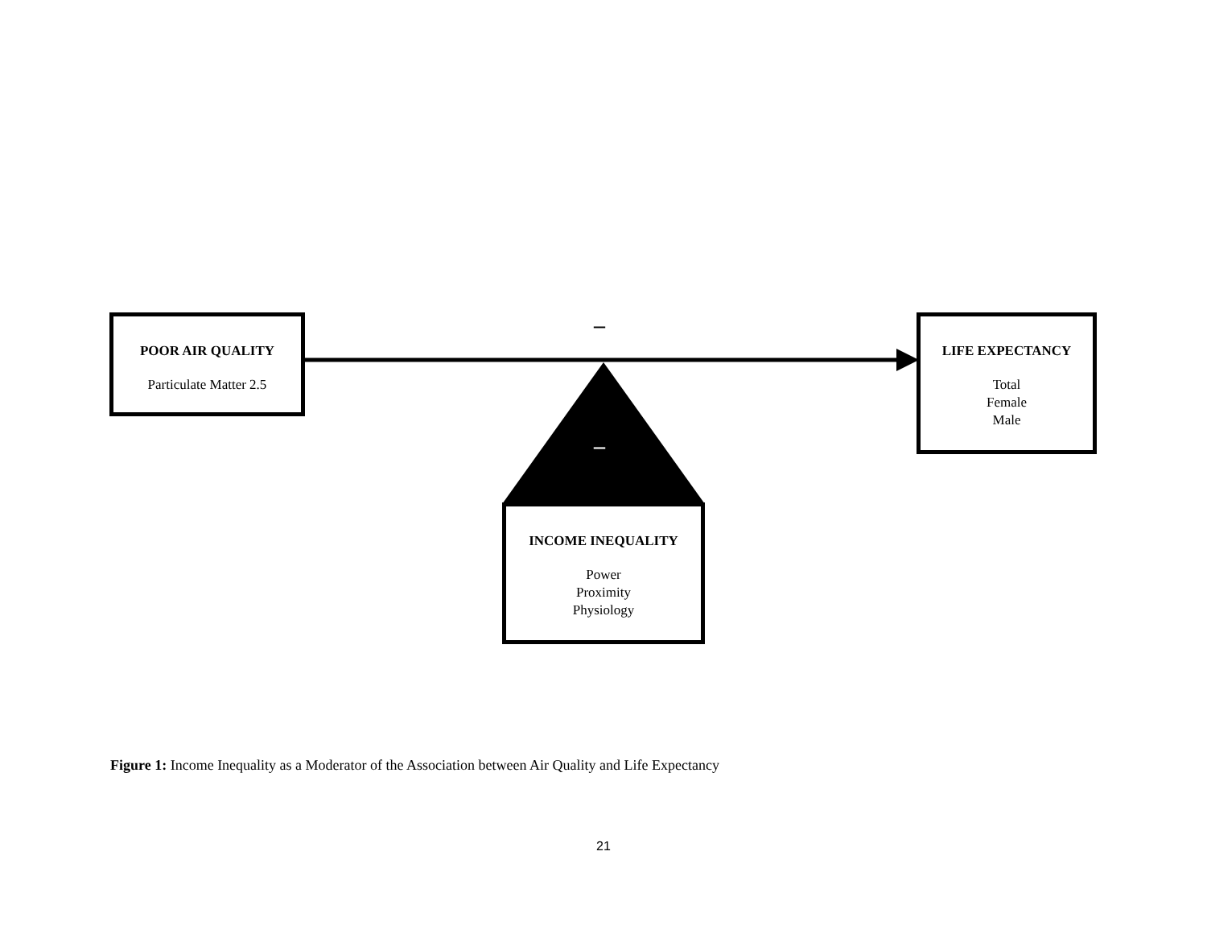POOR AIR QUALITY
Particulate Matter 2.5
–
LIFE EXPECTANCY
Total
Female
Male
–
INCOME INEQUALITY
Power
Proximity
Physiology
Figure 1: Income Inequality as a Moderator of the Association between Air Quality and Life Expectancy
21